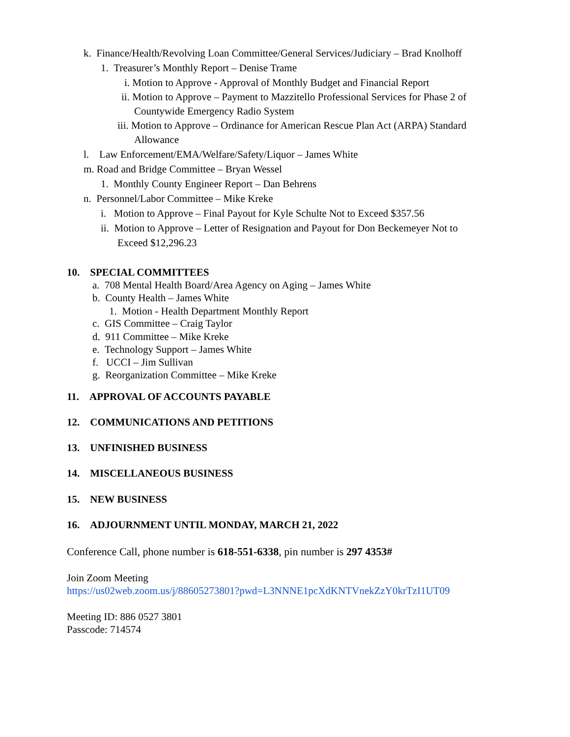k. Finance/Health/Revolving Loan Committee/General Services/Judiciary – Brad Knolhoff
1. Treasurer’s Monthly Report – Denise Trame
i. Motion to Approve - Approval of Monthly Budget and Financial Report
ii. Motion to Approve – Payment to Mazzitello Professional Services for Phase 2 of
Countywide Emergency Radio System
iii. Motion to Approve – Ordinance for American Rescue Plan Act (ARPA) Standard
Allowance
l. Law Enforcement/EMA/Welfare/Safety/Liquor – James White
m. Road and Bridge Committee – Bryan Wessel
1. Monthly County Engineer Report – Dan Behrens
n. Personnel/Labor Committee – Mike Kreke
i. Motion to Approve – Final Payout for Kyle Schulte Not to Exceed $357.56
ii. Motion to Approve – Letter of Resignation and Payout for Don Beckemeyer Not to
Exceed $12,296.23
10. SPECIAL COMMITTEES
a. 708 Mental Health Board/Area Agency on Aging – James White
b. County Health – James White
1. Motion - Health Department Monthly Report
c. GIS Committee – Craig Taylor
d. 911 Committee – Mike Kreke
e. Technology Support – James White
f. UCCI – Jim Sullivan
g. Reorganization Committee – Mike Kreke
11. APPROVAL OF ACCOUNTS PAYABLE
12. COMMUNICATIONS AND PETITIONS
13. UNFINISHED BUSINESS
14. MISCELLANEOUS BUSINESS
15. NEW BUSINESS
16. ADJOURNMENT UNTIL MONDAY, MARCH 21, 2022
Conference Call, phone number is 618-551-6338, pin number is 297 4353#
Join Zoom Meeting
https://us02web.zoom.us/j/88605273801?pwd=L3NNNE1pcXdKNTVnekZzY0krTzI1UT09
Meeting ID: 886 0527 3801
Passcode: 714574